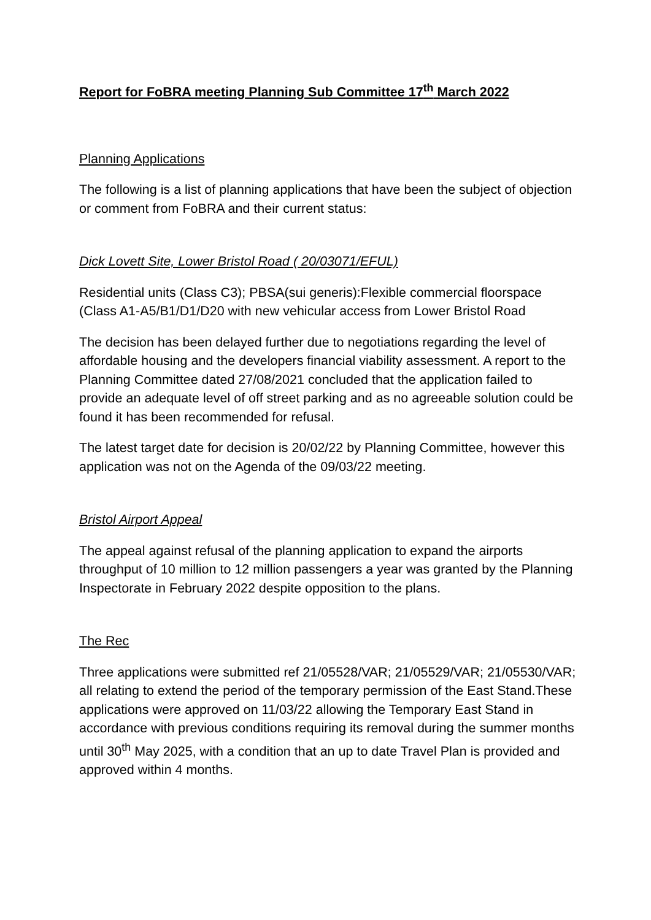Report for FoBRA meeting Planning Sub Committee 17<sup>th</sup> March 2022
Planning Applications
The following is a list of planning applications that have been the subject of objection or comment from FoBRA and their current status:
Dick Lovett Site, Lower Bristol Road ( 20/03071/EFUL)
Residential units (Class C3); PBSA(sui generis):Flexible commercial floorspace (Class A1-A5/B1/D1/D20 with new vehicular access from Lower Bristol Road
The decision has been delayed further due to negotiations regarding the level of affordable housing and the developers financial viability assessment. A report to the Planning Committee dated 27/08/2021 concluded that the application failed to provide an adequate level of off street parking and as no agreeable solution could be found it has been recommended for refusal.
The latest target date for decision is 20/02/22 by Planning Committee, however this application was not on the Agenda of the 09/03/22 meeting.
Bristol Airport Appeal
The appeal against refusal of the planning application to expand the airports throughput of 10 million to 12 million passengers a year was granted by the Planning Inspectorate in February 2022 despite opposition to the plans.
The Rec
Three applications were submitted ref 21/05528/VAR; 21/05529/VAR; 21/05530/VAR; all relating to extend the period of the temporary permission of the East Stand.These applications were approved on 11/03/22 allowing the Temporary East Stand in accordance with previous conditions requiring its removal during the summer months until 30<sup>th</sup> May 2025, with a condition that an up to date Travel Plan is provided and approved within 4 months.